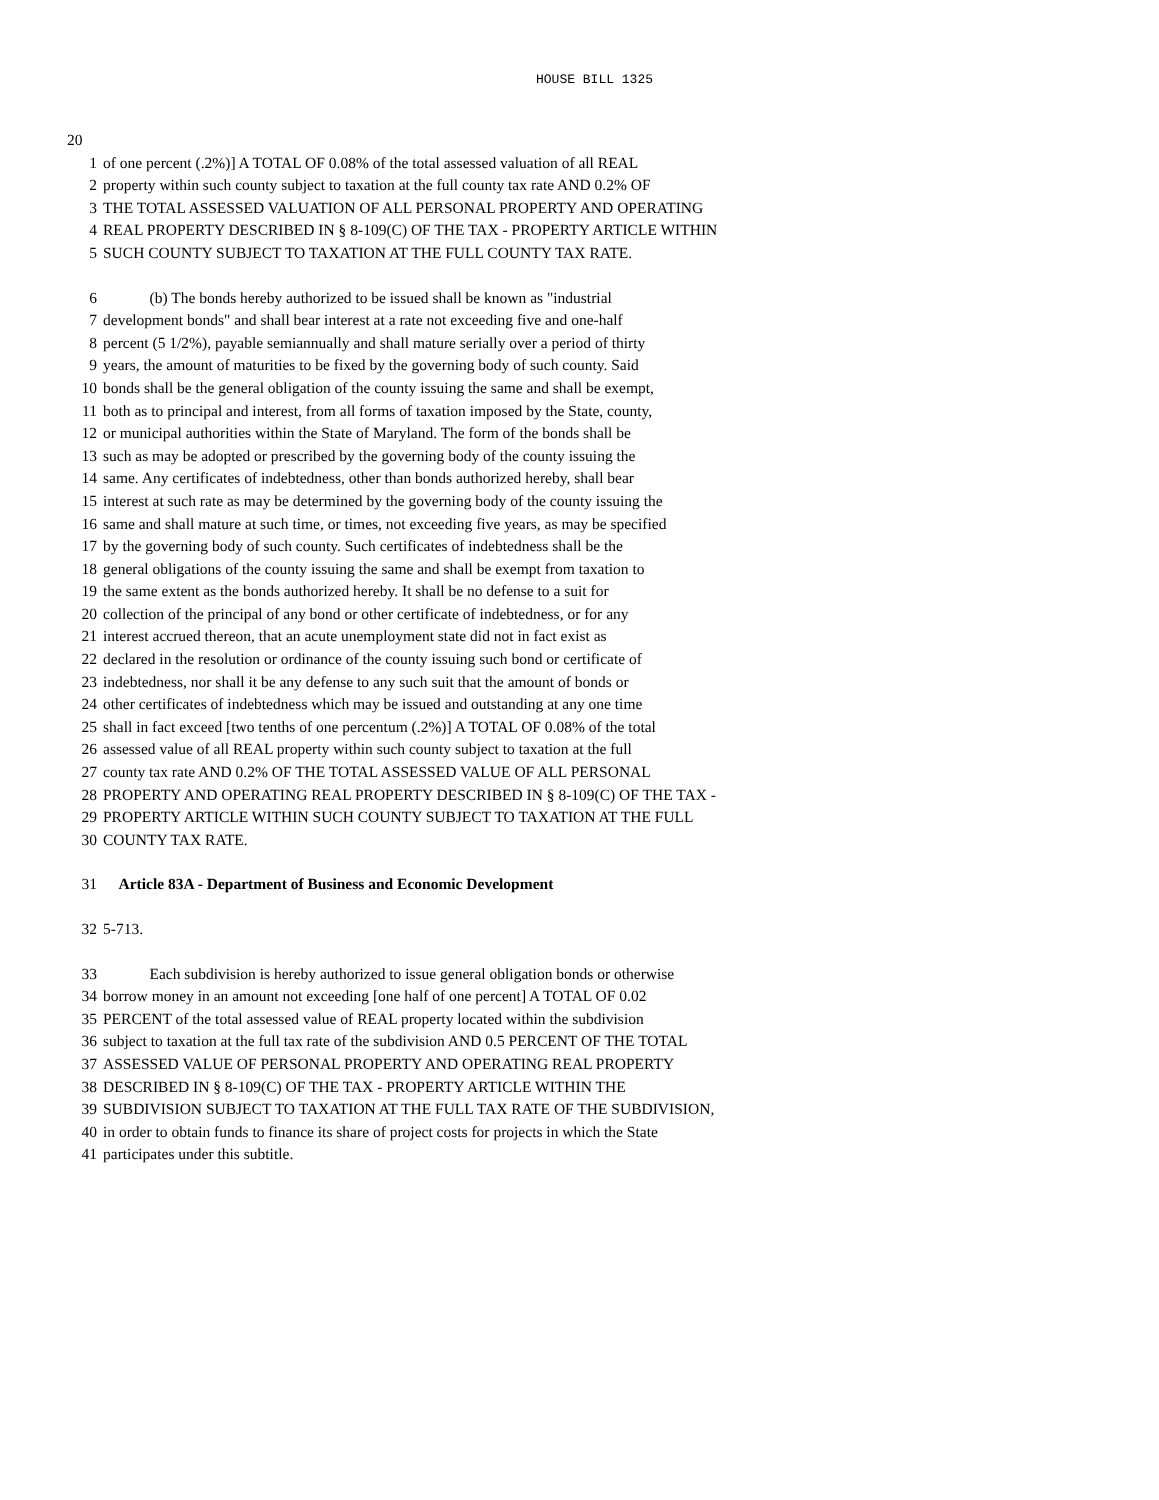HOUSE BILL 1325
20
1 of one percent (.2%)] A TOTAL OF 0.08% of the total assessed valuation of all REAL
2 property within such county subject to taxation at the full county tax rate AND 0.2% OF
3 THE TOTAL ASSESSED VALUATION OF ALL PERSONAL PROPERTY AND OPERATING
4 REAL PROPERTY DESCRIBED IN § 8-109(C) OF THE TAX - PROPERTY ARTICLE WITHIN
5 SUCH COUNTY SUBJECT TO TAXATION AT THE FULL COUNTY TAX RATE.
6 (b) The bonds hereby authorized to be issued shall be known as "industrial
7 development bonds" and shall bear interest at a rate not exceeding five and one-half
8 percent (5 1/2%), payable semiannually and shall mature serially over a period of thirty
9 years, the amount of maturities to be fixed by the governing body of such county. Said
10 bonds shall be the general obligation of the county issuing the same and shall be exempt,
11 both as to principal and interest, from all forms of taxation imposed by the State, county,
12 or municipal authorities within the State of Maryland. The form of the bonds shall be
13 such as may be adopted or prescribed by the governing body of the county issuing the
14 same. Any certificates of indebtedness, other than bonds authorized hereby, shall bear
15 interest at such rate as may be determined by the governing body of the county issuing the
16 same and shall mature at such time, or times, not exceeding five years, as may be specified
17 by the governing body of such county. Such certificates of indebtedness shall be the
18 general obligations of the county issuing the same and shall be exempt from taxation to
19 the same extent as the bonds authorized hereby. It shall be no defense to a suit for
20 collection of the principal of any bond or other certificate of indebtedness, or for any
21 interest accrued thereon, that an acute unemployment state did not in fact exist as
22 declared in the resolution or ordinance of the county issuing such bond or certificate of
23 indebtedness, nor shall it be any defense to any such suit that the amount of bonds or
24 other certificates of indebtedness which may be issued and outstanding at any one time
25 shall in fact exceed [two tenths of one percentum (.2%)] A TOTAL OF 0.08% of the total
26 assessed value of all REAL property within such county subject to taxation at the full
27 county tax rate AND 0.2% OF THE TOTAL ASSESSED VALUE OF ALL PERSONAL
28 PROPERTY AND OPERATING REAL PROPERTY DESCRIBED IN § 8-109(C) OF THE TAX -
29 PROPERTY ARTICLE WITHIN SUCH COUNTY SUBJECT TO TAXATION AT THE FULL
30 COUNTY TAX RATE.
31 Article 83A - Department of Business and Economic Development
32 5-713.
33 Each subdivision is hereby authorized to issue general obligation bonds or otherwise
34 borrow money in an amount not exceeding [one half of one percent] A TOTAL OF 0.02
35 PERCENT of the total assessed value of REAL property located within the subdivision
36 subject to taxation at the full tax rate of the subdivision AND 0.5 PERCENT OF THE TOTAL
37 ASSESSED VALUE OF PERSONAL PROPERTY AND OPERATING REAL PROPERTY
38 DESCRIBED IN § 8-109(C) OF THE TAX - PROPERTY ARTICLE WITHIN THE
39 SUBDIVISION SUBJECT TO TAXATION AT THE FULL TAX RATE OF THE SUBDIVISION,
40 in order to obtain funds to finance its share of project costs for projects in which the State
41 participates under this subtitle.